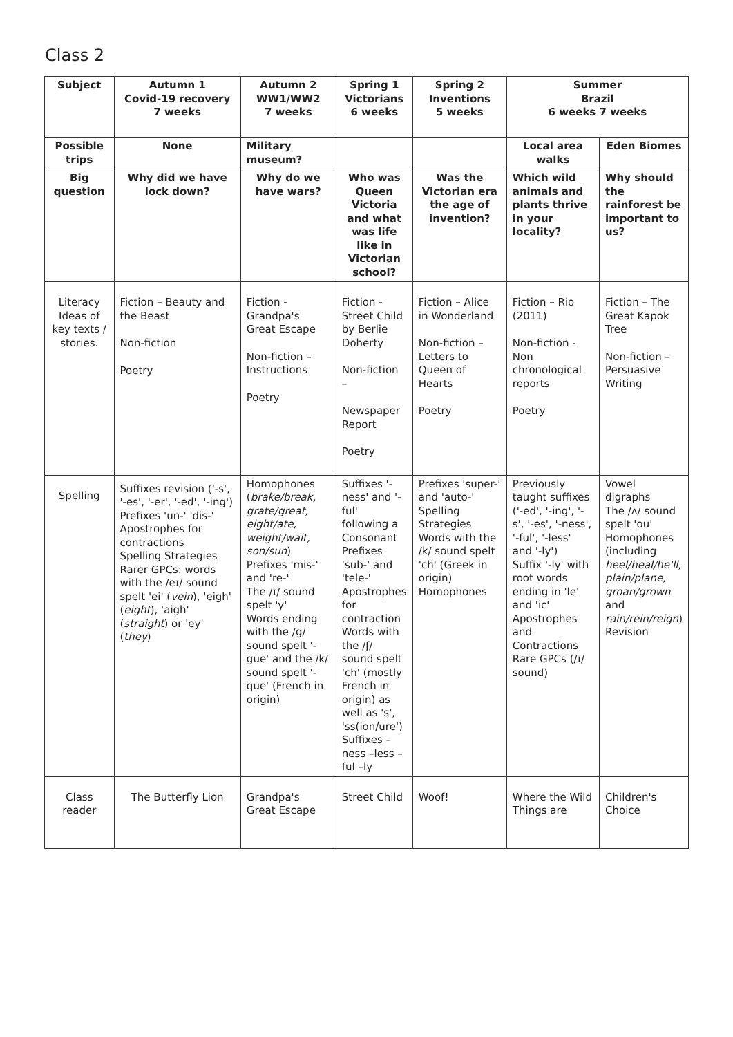Class 2
| Subject | Autumn 1 Covid-19 recovery 7 weeks | Autumn 2 WW1/WW2 7 weeks | Spring 1 Victorians 6 weeks | Spring 2 Inventions 5 weeks | Summer Brazil 6 weeks 7 weeks | |
| --- | --- | --- | --- | --- | --- | --- |
| Possible trips | None | Military museum? | | | Local area walks | Eden Biomes |
| Big question | Why did we have lock down? | Why do we have wars? | Who was Queen Victoria and what was life like in Victorian school? | Was the Victorian era the age of invention? | Which wild animals and plants thrive in your locality? | Why should the rainforest be important to us? |
| Literacy Ideas of key texts / stories. | Fiction – Beauty and the Beast Non-fiction Poetry | Fiction - Grandpa's Great Escape Non-fiction – Instructions Poetry | Fiction - Street Child by Berlie Doherty Non-fiction – Newspaper Report Poetry | Fiction – Alice in Wonderland Non-fiction – Letters to Queen of Hearts Poetry | Fiction – Rio (2011) Non-fiction - Non chronological reports Poetry | Fiction – The Great Kapok Tree Non-fiction – Persuasive Writing |
| Spelling | Suffixes revision ('-s', '-es', '-er', '-ed', '-ing') Prefixes 'un-' 'dis-' Apostrophes for contractions Spelling Strategies Rarer GPCs: words with the /eɪ/ sound spelt 'ei' ( vein ), 'eigh' ( eight ), 'aigh' ( straight ) or 'ey' ( they ) | Homophones ( brake/break, grate/great, eight/ate, weight/wait, son/sun ) Prefixes 'mis-' and 're-' The /ɪ/ sound spelt 'y' Words ending with the /g/ sound spelt '-gue' and the /k/ sound spelt '-que' (French in origin) | Suffixes '-ness' and '-ful' following a Consonant Prefixes 'sub-' and 'tele-' Apostrophes for contraction Words with the /ʃ/ sound spelt 'ch' (mostly French in origin) as well as 's', 'ss(ion/ure') Suffixes – ness –less – ful –ly | Prefixes 'super-' and 'auto-' Spelling Strategies Words with the /k/ sound spelt 'ch' (Greek in origin) Homophones | Previously taught suffixes ('-ed', '-ing', '-s', '-es', '-ness', '-ful', '-less' and '-ly') Suffix '-ly' with root words ending in 'le' and 'ic' Apostrophes and Contractions Rare GPCs (/ɪ/ sound) | Vowel digraphs The /ʌ/ sound spelt 'ou' Homophones (including heel/heal/he'll, plain/plane, groan/grown and rain/rein/reign ) Revision |
| Class reader | The Butterfly Lion | Grandpa's Great Escape | Street Child | Woof! | Where the Wild Things are | Children's Choice |